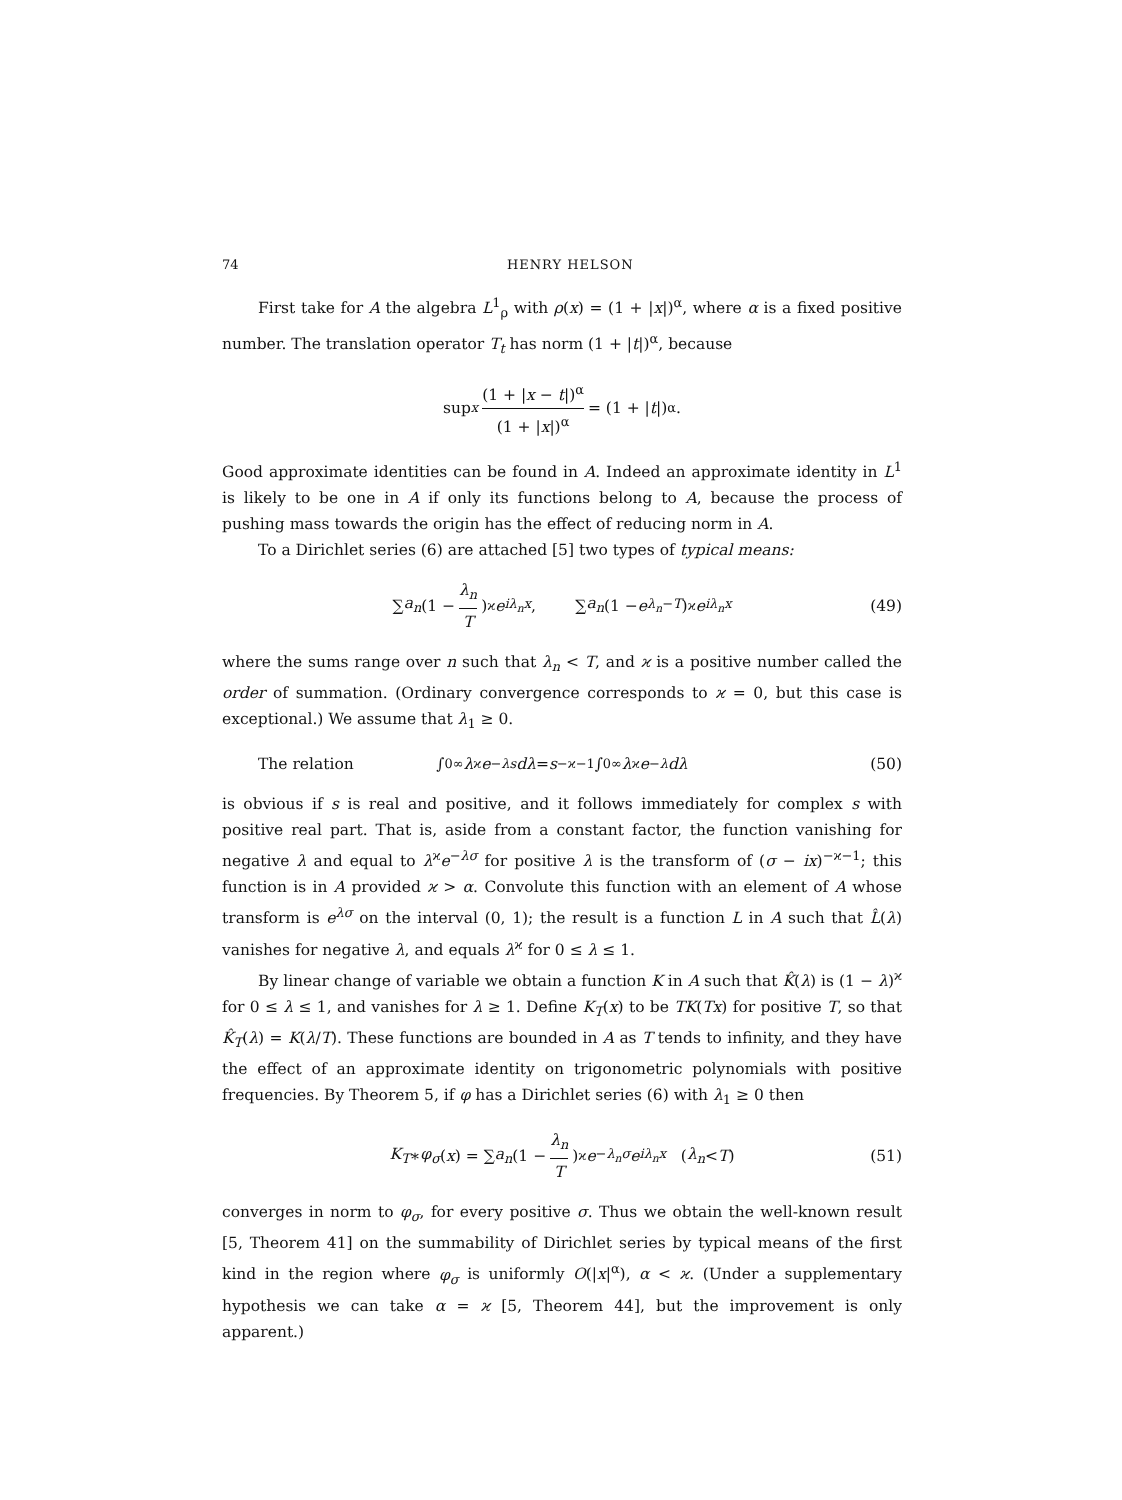74 HENRY HELSON
First take for A the algebra L<sup>1</sup><sub>ρ</sub> with ρ(x) = (1 + |x|)<sup>α</sup>, where α is a fixed positive number. The translation operator T<sub>t</sub> has norm (1 + |t|)<sup>α</sup>, because
sup<sub>x</sub> (1 + |x − t|)<sup>α</sup> (1 + |x|)<sup>α</sup> = (1 + | t |)<sup>α</sup>.
Good approximate identities can be found in A. Indeed an approximate identity in L<sup>1</sup> is likely to be one in A if only its functions belong to A, because the process of pushing mass towards the origin has the effect of reducing norm in A.
To a Dirichlet series (6) are attached [5] two types of typical means:
∑ a<sub>n</sub> (1 − λ<sub>n</sub> T)<sup>ϰ</sup> e<sup>iλ<sub>n</sub>x</sup>, ∑ a<sub>n</sub> (1 − e<sup>λ<sub>n</sub>−T</sup>)<sup>ϰ</sup> e<sup>iλ<sub>n</sub>x</sup> (49)
where the sums range over n such that λ<sub>n</sub> < T, and ϰ is a positive number called the order of summation. (Ordinary convergence corresponds to ϰ = 0, but this case is exceptional.) We assume that λ<sub>1</sub> ≥ 0.
The relation ∫<sub>0</sub><sup>∞</sup> λ<sup>ϰ</sup> e<sup>−λs</sup> dλ = s<sup>−ϰ−1</sup> ∫<sub>0</sub><sup>∞</sup> λ<sup>ϰ</sup> e<sup>−λ</sup> dλ (50)
is obvious if s is real and positive, and it follows immediately for complex s with positive real part. That is, aside from a constant factor, the function vanishing for negative λ and equal to λ<sup>ϰ</sup>e<sup>−λσ</sup> for positive λ is the transform of (σ − ix)<sup>−ϰ−1</sup>; this function is in A provided ϰ > α. Convolute this function with an element of A whose transform is e<sup>λσ</sup> on the interval (0, 1); the result is a function L in A such that L̂(λ) vanishes for negative λ, and equals λ<sup>ϰ</sup> for 0 ≤ λ ≤ 1.
By linear change of variable we obtain a function K in A such that K̂(λ) is (1 − λ)<sup>ϰ</sup> for 0 ≤ λ ≤ 1, and vanishes for λ ≥ 1. Define K<sub>T</sub>(x) to be TK(Tx) for positive T, so that K̂<sub>T</sub>(λ) = K(λ/T). These functions are bounded in A as T tends to infinity, and they have the effect of an approximate identity on trigonometric polynomials with positive frequencies. By Theorem 5, if φ has a Dirichlet series (6) with λ<sub>1</sub> ≥ 0 then
K<sub>T</sub> ∗ φ<sub>σ</sub> (x) = ∑ a<sub>n</sub> (1 − λ<sub>n</sub> T)<sup>ϰ</sup> e<sup>−λ<sub>n</sub>σ</sup> e<sup>iλ<sub>n</sub>x</sup> (λ<sub>n</sub> < T) (51)
converges in norm to φ<sub>σ</sub>, for every positive σ. Thus we obtain the well-known result [5, Theorem 41] on the summability of Dirichlet series by typical means of the first kind in the region where φ<sub>σ</sub> is uniformly O(|x|<sup>α</sup>), α < ϰ. (Under a supplementary hypothesis we can take α = ϰ [5, Theorem 44], but the improvement is only apparent.)